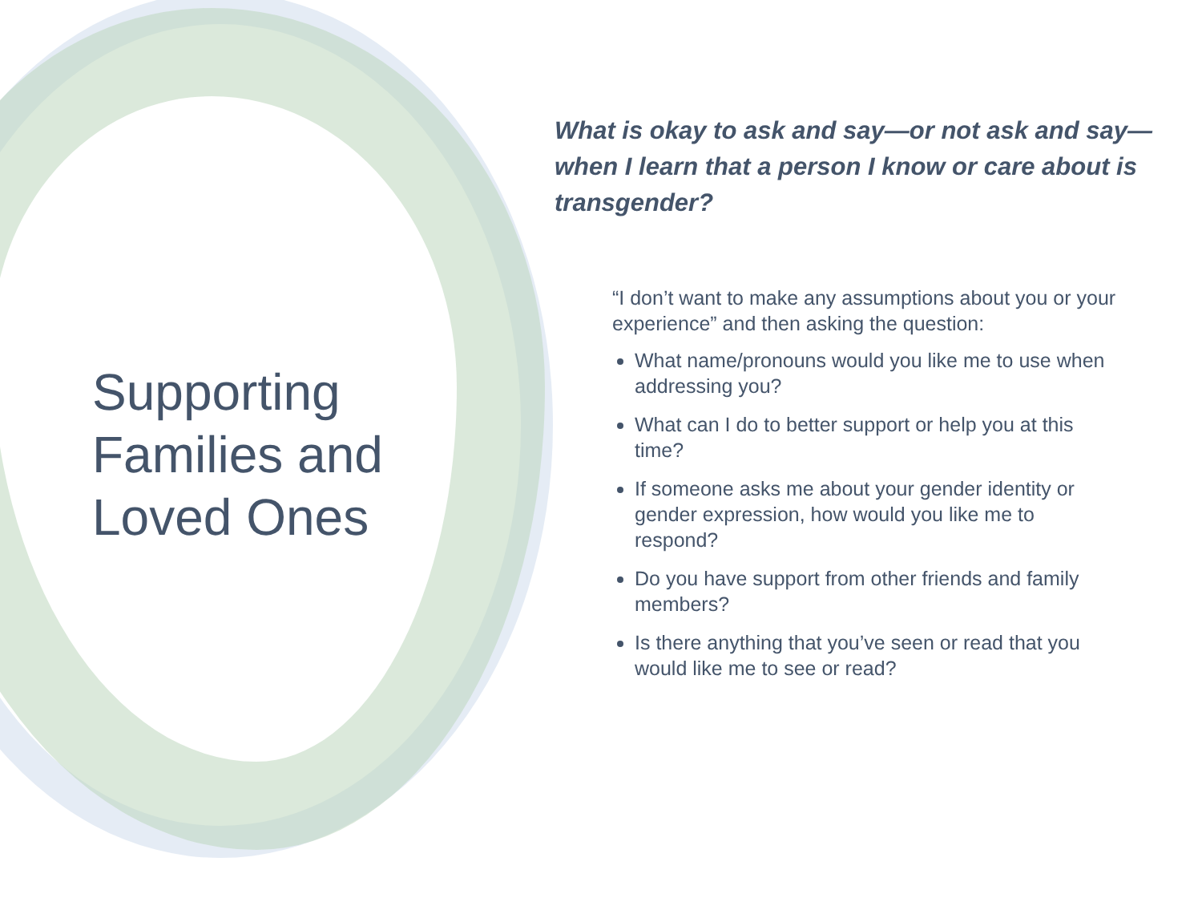Supporting Families and Loved Ones
What is okay to ask and say—or not ask and say— when I learn that a person I know or care about is transgender?
“I don’t want to make any assumptions about you or your experience” and then asking the question:
What name/pronouns would you like me to use when addressing you?
What can I do to better support or help you at this time?
If someone asks me about your gender identity or gender expression, how would you like me to respond?
Do you have support from other friends and family members?
Is there anything that you’ve seen or read that you would like me to see or read?